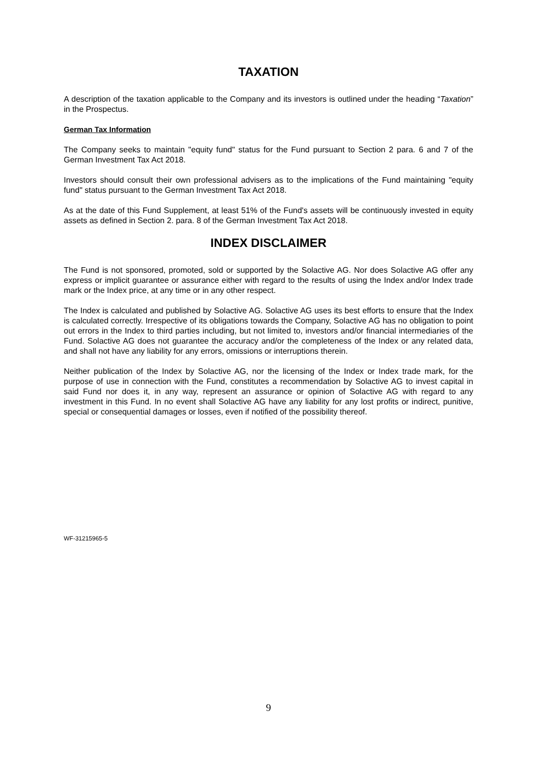TAXATION
A description of the taxation applicable to the Company and its investors is outlined under the heading “Taxation” in the Prospectus.
German Tax Information
The Company seeks to maintain "equity fund" status for the Fund pursuant to Section 2 para. 6 and 7 of the German Investment Tax Act 2018.
Investors should consult their own professional advisers as to the implications of the Fund maintaining "equity fund" status pursuant to the German Investment Tax Act 2018.
As at the date of this Fund Supplement, at least 51% of the Fund's assets will be continuously invested in equity assets as defined in Section 2. para. 8 of the German Investment Tax Act 2018.
INDEX DISCLAIMER
The Fund is not sponsored, promoted, sold or supported by the Solactive AG. Nor does Solactive AG offer any express or implicit guarantee or assurance either with regard to the results of using the Index and/or Index trade mark or the Index price, at any time or in any other respect.
The Index is calculated and published by Solactive AG. Solactive AG uses its best efforts to ensure that the Index is calculated correctly. Irrespective of its obligations towards the Company, Solactive AG has no obligation to point out errors in the Index to third parties including, but not limited to, investors and/or financial intermediaries of the Fund. Solactive AG does not guarantee the accuracy and/or the completeness of the Index or any related data, and shall not have any liability for any errors, omissions or interruptions therein.
Neither publication of the Index by Solactive AG, nor the licensing of the Index or Index trade mark, for the purpose of use in connection with the Fund, constitutes a recommendation by Solactive AG to invest capital in said Fund nor does it, in any way, represent an assurance or opinion of Solactive AG with regard to any investment in this Fund. In no event shall Solactive AG have any liability for any lost profits or indirect, punitive, special or consequential damages or losses, even if notified of the possibility thereof.
WF-31215965-5
9